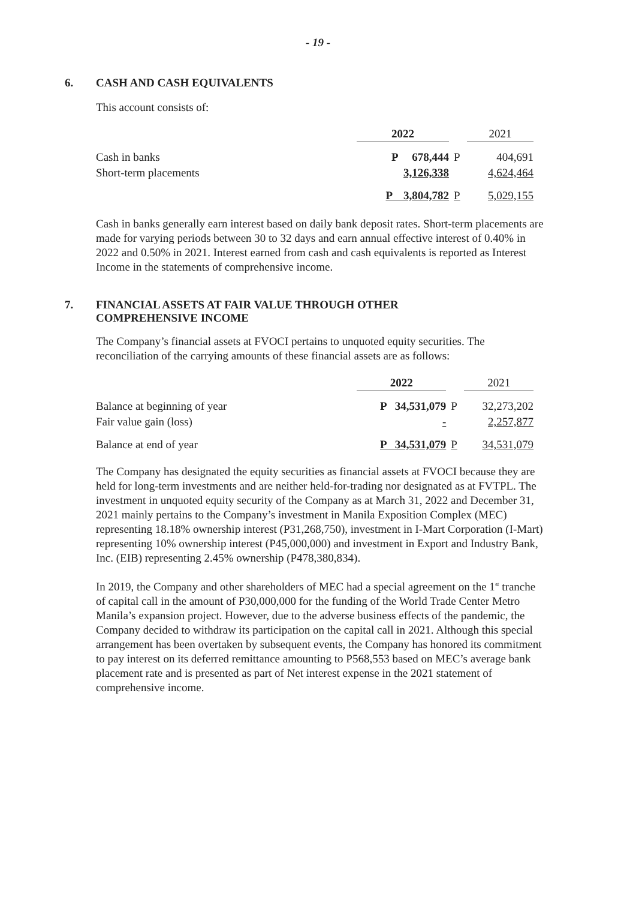- 19 -
6. CASH AND CASH EQUIVALENTS
This account consists of:
| | | 2022 | | 2021 |
| Cash in banks | | P 678,444 | P | 404,691 |
| Short-term placements | | 3,126,338 | | 4,624,464 |
| | | P 3,804,782 | P | 5,029,155 |
Cash in banks generally earn interest based on daily bank deposit rates. Short-term placements are made for varying periods between 30 to 32 days and earn annual effective interest of 0.40% in 2022 and 0.50% in 2021. Interest earned from cash and cash equivalents is reported as Interest Income in the statements of comprehensive income.
7. FINANCIAL ASSETS AT FAIR VALUE THROUGH OTHER
COMPREHENSIVE INCOME
The Company’s financial assets at FVOCI pertains to unquoted equity securities. The reconciliation of the carrying amounts of these financial assets are as follows:
| | | 2022 | | 2021 |
| Balance at beginning of year | | P 34,531,079 | P | 32,273,202 |
| Fair value gain (loss) | | - | | 2,257,877 |
| Balance at end of year | | P 34,531,079 | P | 34,531,079 |
The Company has designated the equity securities as financial assets at FVOCI because they are held for long-term investments and are neither held-for-trading nor designated as at FVTPL. The investment in unquoted equity security of the Company as at March 31, 2022 and December 31, 2021 mainly pertains to the Company’s investment in Manila Exposition Complex (MEC) representing 18.18% ownership interest (P31,268,750), investment in I-Mart Corporation (I-Mart) representing 10% ownership interest (P45,000,000) and investment in Export and Industry Bank, Inc. (EIB) representing 2.45% ownership (P478,380,834).
In 2019, the Company and other shareholders of MEC had a special agreement on the 1<sup>st</sup> tranche of capital call in the amount of P30,000,000 for the funding of the World Trade Center Metro Manila’s expansion project. However, due to the adverse business effects of the pandemic, the Company decided to withdraw its participation on the capital call in 2021. Although this special arrangement has been overtaken by subsequent events, the Company has honored its commitment to pay interest on its deferred remittance amounting to P568,553 based on MEC’s average bank placement rate and is presented as part of Net interest expense in the 2021 statement of comprehensive income.